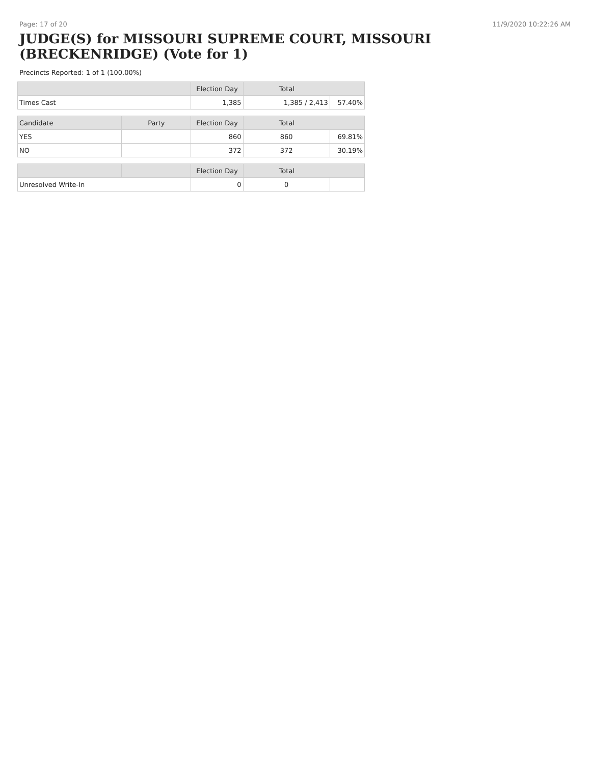Page: 17 of 20 11/9/2020 10:22:26 AM
JUDGE(S) for MISSOURI SUPREME COURT, MISSOURI (BRECKENRIDGE) (Vote for 1)
Precincts Reported: 1 of 1 (100.00%)
| | | Election Day | Total | |
| --- | --- | --- | --- | --- |
| Times Cast | | 1,385 | 1,385 / 2,413 | 57.40% |
| Candidate | Party | Election Day | Total | |
| YES | | 860 | 860 | 69.81% |
| NO | | 372 | 372 | 30.19% |
| | | Election Day | Total | |
| Unresolved Write-In | | 0 | 0 | |